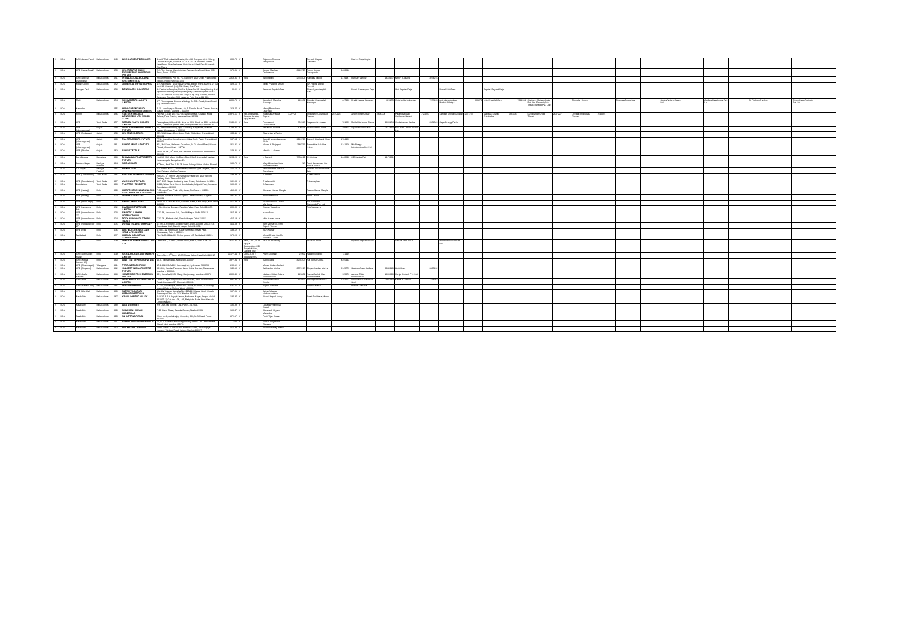| 2 | BOM | SAM (Lower Parel) | Maharashtra | 349 | AVIS GARMENT DESIGNER | 1) A/47,Todi Industrial Estate, Sun Mill Compound, S J Marg, Lower Parel (W), Mumbai 13. 2) 472/473, TeliPada Estate, KataiGaon, Near Maharaja Hotel Lane, Khadi Par, Bhiwandi, Dist Thane | 800.73 | Y | | Rajendra Dhondu Manjarekar | | Avinash Dagdu Gaikwad | | Rashmi Baiju Gupta | | | | | | | | | | | | | | | | | | | | | |
| 2 | BOM | ARB (Karve Road) | Maharashtra | 350 | M/S.CREATIVE MARK ENGINEERING SOLUTIONS PVT LTD | C-1,704, Kumar Shantiniketan, Pashan-Sus Road, Near IDBI Bank, Pune - 411021. | 173.31 | Y | | Suneel Madhav Deshpande | 3420797 | Rohini Suneel Deshpande | 3420848 | | | | | | | | | | | | | | | | | | | | | | |
| 2 | BOM | SAM (Deccan Gymkhana) | Maharashtra | 351 | INTELLECTUAL BUILDING SYSTEM PVT LTD | Arihant Heights, Plot no. 76, SecTOR, Near Gyan Prabhodhini School, Nigdi, Pune-411044. | 2368.91 | Y | Sole | Abhijit Band | 2555503 | Ramdas Kakde | 1179987 | Haressh Vanvari | 1650947 | Nitin Y Kulkarni | 3074215 | | | | | | | | | | | | | | | | | | |
| 2 | BOM | Model Colony | Maharashtra | 352 | UNIVERSAL INFRA TECHNIK | 1) 6 Nakshatra , Near Vasant Vihar, Baner, Pune 422021. 2) Gat no. 313, Charholi (kh) , Tal. Khed, Dist. Pune | 428.61 | Y | | Ninad Pradeep Mestry | | M/s Hansa Diesel Pvt.Ltd | | | | | | | | | | | | | | | | | | | | | | | |
| 2 | BOM | Narayan Peth | Maharashtra | 353 | BENCHMARK SOLUTIONS | 1) Pratiksha Bunglow, Plot No 9, lane No 10, Natraj Society 2nd right from Pratidnya Mangal Karyalaya, Karvenagar Pune 411 052. 2) Godown No 10, Sai Kunj Co-op. Hsg Society, Behind Jayanand Complex, 569 Narayan Peth, Pune 411 030. | 35.62 | Y | | Jasumati Jagdish Raja | | Ghanshyam Jagdish Raja | | Dhruti Ghanshyam Raja | | Kirti Jagdish Raja | | Krupali Kirti Raja | | Jagdish Dayalal Raja | | | | | | | | | | | | | | | |
| 2 | BOM | TMC | Maharashtra | 354 | SIKKIM FERRO ALLOYS LIMITED | 2<sup>nd</sup> Floor, Apsara Cinema Vuilding, Dr. D.B. Road, Grant Road (E), Mumbai 400007. | 3386.76 | Y | | Kamalesh Manohar Kanungo | 223181 | Jitendra Champalal Kanungo | 447436 | Hiralal Nagraj Kanungo | 426255 | Vinisha Mahindra Jain | 7257235 | Anis Ahmed Abdul Rashid Siddiqui | 386374 | Nitin Shantilal Jain | 7342282 | Stainless Metalex India Pvt. Ltd (Formerly M/s Trison Metalex Pvt. Ltd.) | | Tirumala Homes | | Tirumala Properties | | Gorlas Techno Space Ltd. | | Aadhay Developers Pvt. Ltd. | | D3 Fashion Pvt. Ltd. | | Trison Casa Projects Pvt. Ltd. | |
| 2 | BOM | Kamothe | | 355 | MANOJ PREMCHAND DHARMANI (United Shippers) | B-10. New Vyapar Bhavan, 49, P D'mello Road, Carnac Bundar, Masjid Bunder, Mumbai – 400009 | 258.47 | Y | | Manoj Premchand Dharmani | | | | | | | | | | | | | | | | | | | | | | | | | |
| 2 | BOM | Pimpri | Maharashtra | 356 | FABTECH PROJECT &ENGINEERS LTD (UNDER CLRP) | Plot No. 1, Gat No. 272 / 73, Nanekarwadi, Chakan, Khed Taluka, Pune District, Maharashtra 410 501 | 34870.15 | Y | SBI, Allahabad, Solapur Janata, Vijaya Bank | Rajabhau Ananda Rupnar | 1727729 | Bhausaheb Anandrao Rupnar | 2370193 | Ameet Bira Rupnar | 7868233 | Parameswaran Hariharan Nurani | 1727306 | Sampat Shivaji Gawade | 2671275 | Manisha Sharad Chimbalkar | 1881691 | Dayanand Pundlik Thorat | 2647227 | Deepak Bhanudas Rupnar | 7942265 | | | | | | | | | | |
| 2 | BOM | ARB | Tamil Nadu | 357 | GARUDA VAAYU SHAKTHI LIMITED | Paras plaza, Old no 20/1, New no 30/1, Block no 108, 1st & 2nd floor , Cathedral garden road, Nungambakkam, Chennai -34. | 7149.52 | Y | Sole | Ponnusami Chandramuli | 761527 | Nagarjan Srinivasan | 761589 | Motilal Mahaveer Bafna | 1883254 | Venkatraman Sankar | 3562649 | Cape Energy Pvt ltd | | | | | | | | | | | | | | | | | |
| 2 | BOM | ARB (Navrangpura) | Gujrat | 358 | VARIA ENGINEERING WORKS PVT LTD | 21, Titanium Building, Opp. Ashwaraj Bungalows, Prahlad Nagar, Ahmedabad – 380015. | 4793.87 | Y | | Himanshu P Varia | 309753 | Prafulchandra Varia | 309802 | Sejal Himashu Varia | 2517894 | M/S Krish Tech Con Pvt. Ltd. | | | | | | | | | | | | | | | | | | | |
| 2 | BOM | ARB (Ambawadi) | Gujrat | 359 | M/S ZENECA DRUGS | 605, Wall Street, Opp. Orient Club, Ellisbridge, Ahmedabad- 380009. | 200.11 | Y | | Dhananjay V Parikh | | | | | | | | | | | | | | | | | | | | | | | | | |
| 2 | BOM | ARB (Navrangpura) | Gujrat | 360 | PAL ORNAMENTS PVT LTD | FF/2, Shandilya Complex, opp. Vikas Gruh, Paldi, Ahmedabad-380001 | 197.14 | Y | | Anand Hemendrakumar Shah | 2926796 | Jignesh Lilachand Shah | 1764969 | | | | | | | | | | | | | | | | | | | | | | |
| 2 | BOM | ARB (Navrangpura) | Gujrat | 361 | SAMOR JEWELS PVT LTD. | 301, 3rd Floor, Hallmark Chambers, M.G. Haveli Road, Manek Chowk, Ahmedabad – 380001 | 361.35 | Y | | Vikram K Prajapati | 2987711 | Baldevbhai Lalabhai Luhar | 2141456 | M/s Bhagya Infrastructure Pvt. Ltd. | | | | | | | | | | | | | | | | | | | | | |
| 2 | BOM | ARB (Bhadra) | Gujrat | 362 | SANIYA TEXTILE | Shop No 431, 4<sup>th</sup> floor, BBC Market, Panchkuva, Ahmedabad 380002 | 143.31 | Y | | Manish J Lakwani | | | | | | | | | | | | | | | | | | | | | | | | | |
| 2 | BOM | Gandhinagar | Karnataka | 363 | BHUVANA INFRA PROJECTS PVT LTD | No.218, 19th Main, 6th Block,Opp. KSAC Ayurveda Hospital, Koramangala, Bangalore -95. | 1234.26 | Y | Sole | L Ramesh | 7766419 | M Srinivas | 1446540 | C D Sanjay Raj | 2179901 | | | | | | | | | | | | | | | | | | | | |
| 2 | BOM | Gautam Nagar | Madhya Pradesh | 364 | SIMRAN SUITS | 3<sup>rd</sup> floor, Roof Top E-5/17B Arera Colony, Bittan Market Bhopal. | 193.76 | Y | | Vijay Lilwani s/o Late Nathulal Lilwani | NA | Punit Kumar Jain S/o Nirmal Kumar | | | | | | | | | | | | | | | | | | | | | | | |
| 2 | BOM | T T Nagar | Madhya Pradesh | 365 | NIRMAL JAIN | 1) Khasara No.54, Chhola Road, Bhopal. 2) At Gidgarh, Teh & Dist. Raisen, Madhya Pradesh | 177.62 | Y | | Nirmal Kumar Jain S/o Ramcharan | | Suman Jain W/o Nirmal Jain | | | | | | | | | | | | | | | | | | | | | | | |
| 2 | BOM | ARB (Coimbatore) | Tamil Nadu | 366 | EASTER CLOTHING COMPANY | No:42/1, 1<sup>st</sup> Street, Old Ramakrishnapuram, Near Second Railway Gate, Tirupur:641 607 | 193.89 | Y | | S. Reetha | | R.Mahadevan | | | | | | | | | | | | | | | | | | | | | | | |
| 2 | BOM | ARB (Coimbatore) | Tamil Nadu | 367 | VAISHNAVI TEXTILES | 11/7, BKR Nagar, 2nd'sathy Main Road, Coimbatore 641012. | 192.59 | Y | | T Valarmathi | | P Arumugham | | | | | | | | | | | | | | | | | | | | | | | |
| 2 | BOM | Coimbatore | Tamil Nadu | 368 | FLAIRTECH TEXPERTS | 2/443, Water Tank Street, Kombakadu, Ichipatti Post, Somanur, Coimbatore-641668. | 165.38 | Y | | A Ganesan | | | | | | | | | | | | | | | | | | | | | | | | | |
| 2 | BOM | ARB (Kalkaji) | Delhi | 369 | MARUTI KESRI NANDAN AGRO FOOD PROP S.K.A GGARWAL | F-69, Agro Food Park, MIA, Alwar, Dist Alwar - 301001 Rajasthan. | 418.98 | Y | | Sheshan Kumar Mangla | | Rajesh Kumar Mangla | | | | | | | | | | | | | | | | | | | | | | | |
| 2 | BOM | ARB (Kalkaji) | Delhi | 370 | PURSHOTTAM DASS | Kadipur Industrial Area,Gurgaon - Pataudi Road,Gurgaon 122001. | 335.81 | Y | | Purshottam Das | | Prem Chand | | | | | | | | | | | | | | | | | | | | | | | |
| 2 | BOM | ARB (Karol Bagh) | Delhi | 371 | SHAKTI JEWELLERS | Shop no.2, 2606 & 2607, Solitaire Plaza, Karol Bagh, New Delhi 110005. | 455.93 | Y | | Shakti Soni s/o Thakur Mal Sunar | | M/s Billionaire Diamonds Pvt. Ltd. | | | | | | | | | | | | | | | | | | | | | | | |
| 2 | BOM | ARB (Lawrence Rd) | Delhi | 372 | JAMBU KNITS PRIVATE LIMITED | H.No-84 Avtar Enclave, Paschim Vihar, New Delhi 110067. | 336.09 | Y | | Gaurav Vasudeva | | Ritu Vasudeva | | | | | | | | | | | | | | | | | | | | | | | |
| 2 | BOM | ARB (Noida Sector 27) | Delhi | 373 | SWASTIK SUBHAM INTERNATIONAL | IX/7198, Mahaveer Gali, Gandhi Nagar, Delhi-110031. | 317.98 | Y | | Ishma Arora | | | | | | | | | | | | | | | | | | | | | | | | | |
| 2 | BOM | ARB (Noida Sector 27) | Delhi | 374 | ROCK HUDSON CLOTHING (INDIA) | IX/7178 , Mahavir Gali, Gandhi Nagar, Delhi 110031 | 417.18 | Y | | Nitin Kumar Arora | | | | | | | | | | | | | | | | | | | | | | | | | |
| 2 | BOM | ARB (Noida Sector 27) | Delhi | 375 | VERMA TRADING COMPANY | 1) 105-A, Pocket-E, GTB Enclave, Delhi-110093. 2) IX/7213, Gurudwara Gali, Gandhi Nagar, Delhi-110051. | 414.09 | Y | | Amit Verma s/o. Shri Rajesh Verma | | | | | | | | | | | | | | | | | | | | | | | | | |
| 2 | BOM | ARB Delhi | Delhi | 376 | AJAY ELECTRONICS AND HOME APPLIANCES | 1/7224, 1st Floor Main Babarpur Road, Shivaji Park, Shahadara, Delhi – 110032. | 199.62 | Y | | Arun Kumar | | | | | | | | | | | | | | | | | | | | | | | | | |
| 2 | BOM | Faridabad | Delhi | 377 | MADHAV INDUSTRIAL CORPORATION | Plot No B-491& 492, Nehru ground NIT Faridabad-121001. | 170.29 | Y | | Vineet Bhatia S/o Mr Subhash Chand | | | | | | | | | | | | | | | | | | | | | | | | | |
| 2 | BOM | SAM | Delhi | 378 | RANGOLI INTERNATIONAL PVT LTD | Office No.7, F-14/50, Model Town, Part-1, Delhi- 110009. | 1676.87 | Y | PNB, OBC, BOB, Vijaya, Corporation, CBI, Punjab & Sind, Canara, BOI | Mr. Luv Bhardwaj | | Mr. Ravi Bhola | | Flywheel logistics P Ltd | | Sahara Exim P Ltd | | Richfield Industries P Ltd | | | | | | | | | | | | | | | | | |
| 2 | BOM | SAM (Connaught Place) | Delhi | 379 | SVOGL OIL GAS AND ENERGY LIMITED | Tower No.1, 5<sup>th</sup> floor, NBCC Plaza, Saket, New Delhi 110017. | 33177.44 | Y | Cons-(IDBI ) Edlewise ARC | Prem Singhee | 21962 | Padam Singhee | 21995 | | | | | | | | | | | | | | | | | | | | | | |
| 2 | BOM | SAM (Noida Sector– 27) | Delhi | 380 | AADIT ENTERPRISES PVT LTD | 12-E, Kamla Nagar, New Delhi-110007 | 1877.84 | Y | Sole | Kapil Gupta | 3256105 | Raj Kumar Gupta | 3255993 | | | | | | | | | | | | | | | | | | | | | | |
| 2 | BOM | ARB (Champapet) | Telangana | 381 | FORTUNE FURNITURE | 17-1-382/K/B/A/182, Karmanghat, Hyderabad 500 059. | 208.12 | Y | | Mohad Gulam Jeelani | | | | | | | | | | | | | | | | | | | | | | | | | |
| 2 | BOM | ARB (Girgaum) | Maharashtra | 382 | KULDEEP INFRASTRICTIRE PVT LTD | 281/283, Sunder Transport Lane, Kolsa Bunder, Darukhana, Mumbai – 400010. | 148.16 | Y | | Jaishankar Mishra | 3072215 | Ghyanshankar Mishra | 5145779 | Shekhar Anant Jadhav | 6643126 | Amit Shah | 6636262 | | | | | | | | | | | | | | | | | | |
| 2 | BOM | SAM (Cuffe Parade) | Maharashtra | 383 | HANJER BIOTECH ENERGIES PVT LTD | 401,Huma Mall, LBS Marg, Kanjurmarg, Mumbai-400078 | 3988.45 | Y | | Nadeem Mohd. Ashraf Furniturewala | 125801 | Nuzhat Mohd. Irfan Furniturewala | 125872 | Aameer Tohid Furniturewala | 2806898 | Hanjer Biotech Pvt. Ltd. | | | | | | | | | | | | | | | | | | | |
| 2 | BOM | SAM (Fort) | Maharashtra | 384 | RISHABHDEV TECHNOCABLE LIMITED | Unit 53, Jagat SAtguru Industrial Estate, Near Vishveshwar Road, Goregaon (E) Mumbai -400063. | 896.92 | Y | | Sunil Bhanwarlal Golcha | 318899 | Amalaprasad Mishra | 2254272 | Umashankar Manikrao Singh | 2935964 | Kamal B Golcha | 318953 | | | | | | | | | | | | | | | | | | |
| 2 | BOM | SAM (Ranade Rd) | Maharashtra | 385 | POOJA FASHIONS | B-71/4, Shiv Krupa, Hindustan Chowk, Nr. Bom, GGS Marg, Mulund Colony, Mulund West- 400082. | 535.41 | Y | | Rajesh Ganatra | | Pooja Ganatra | | Hemaxi Ganatra | | | | | | | | | | | | | | | | | | | | | |
| 2 | BOM | ARB (Wardha) | Maharashtra | 386 | SATISH VILASRAO NARHARSHETTIWAR | Wardha Vyapari Sanstha No.1916/12, Bhagat Singh Chowk, Ramnagar Ghar No. 242, Wardha-442001 | 157.51 | Y | | Satish Vilasrao Narharshettiwar | | | | | | | | | | | | | | | | | | | | | | | | | |
| 2 | BOM | Nasik City | Maharashtra | 387 | KIRAN SHRIPAD MULEY | 1) B-27, B-19, Suyojit Lawns, Mahatma Nagar, Satpur Nashik 422007. 2) Gat No. 108, 109, Badgicha Pada, Post-Nanashi Dindori Nashik. | 184.97 | Y | | Kiran Shripad Muley | | Swati Pushkaraj Muley | | | | | | | | | | | | | | | | | | | | | | | |
| 2 | BOM | Nasik City | Maharashtra | 388 | ASIA AUTO NET | A/P Otur, Tal. Junnar, Dist. Pune – 412409. | 130.38 | Y | | Dattatray Rambhau Gaikal | | | | | | | | | | | | | | | | | | | | | | | | | |
| 2 | BOM | Nasik City | Maharashtra | 389 | SHASHANK SHYAM MANERIKAR | F-10 Silver Plaza, Canada Corner, Nasik 422002 | 163.47 | Y | | Shashank Shyam Manerikar | | | | | | | | | | | | | | | | | | | | | | | | | |
| 2 | BOM | Nasik City | Maharashtra | 390 | S L INTERNATIONAL | Shop no. 3, Ashok Vijay Complex, 326, M.G.Road, Pune-411001. | 372.17 | Y | | Punit Vijay Grover | | | | | | | | | | | | | | | | | | | | | | | | | |
| 2 | BOM | Nasik City | Maharashtra | 391 | SUMAN DNYANDEO DHAVALE | 71, G-1, Bhimashankar Hsg Society Sector 19A Urban Phata ,Nerul, Navi Mumbai 40070. | 120 | Y | | Suman Dnyandeo Dhavale | | | | | | | | | | | | | | | | | | | | | | | | | |
| 2 | BOM | Nasik City | Maharashtra | 392 | WALKE AND COMPANY | Hotel Status, S. No: 469/2, Plot No: 7+8+9, Near Papiya Nursery, Trimbak Road, Satpur, Nashik 422007. | 467.83 | Y | | Kiran Dattatray Walke | | | | | | | | | | | | | | | | | | | | | | | | | |